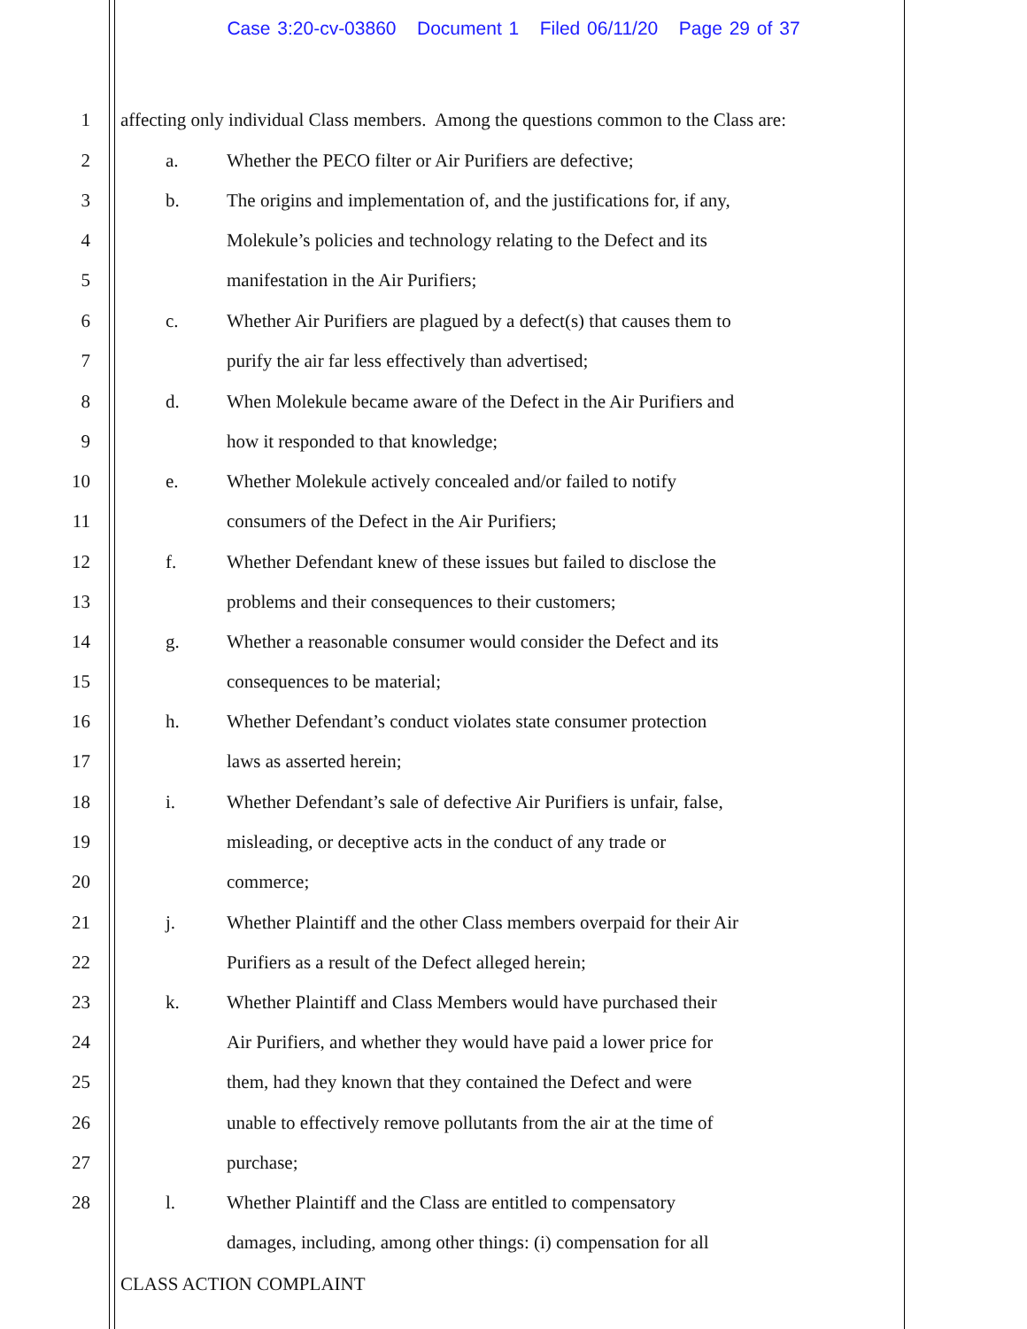Case 3:20-cv-03860 Document 1 Filed 06/11/20 Page 29 of 37
1 affecting only individual Class members. Among the questions common to the Class are:
2 a. Whether the PECO filter or Air Purifiers are defective;
3 b. The origins and implementation of, and the justifications for, if any,
4 Molekule’s policies and technology relating to the Defect and its
5 manifestation in the Air Purifiers;
6 c. Whether Air Purifiers are plagued by a defect(s) that causes them to
7 purify the air far less effectively than advertised;
8 d. When Molekule became aware of the Defect in the Air Purifiers and
9 how it responded to that knowledge;
10 e. Whether Molekule actively concealed and/or failed to notify
11 consumers of the Defect in the Air Purifiers;
12 f. Whether Defendant knew of these issues but failed to disclose the
13 problems and their consequences to their customers;
14 g. Whether a reasonable consumer would consider the Defect and its
15 consequences to be material;
16 h. Whether Defendant’s conduct violates state consumer protection
17 laws as asserted herein;
18 i. Whether Defendant’s sale of defective Air Purifiers is unfair, false,
19 misleading, or deceptive acts in the conduct of any trade or
20 commerce;
21 j. Whether Plaintiff and the other Class members overpaid for their Air
22 Purifiers as a result of the Defect alleged herein;
23 k. Whether Plaintiff and Class Members would have purchased their
24 Air Purifiers, and whether they would have paid a lower price for
25 them, had they known that they contained the Defect and were
26 unable to effectively remove pollutants from the air at the time of
27 purchase;
28 l. Whether Plaintiff and the Class are entitled to compensatory
damages, including, among other things: (i) compensation for all
CLASS ACTION COMPLAINT